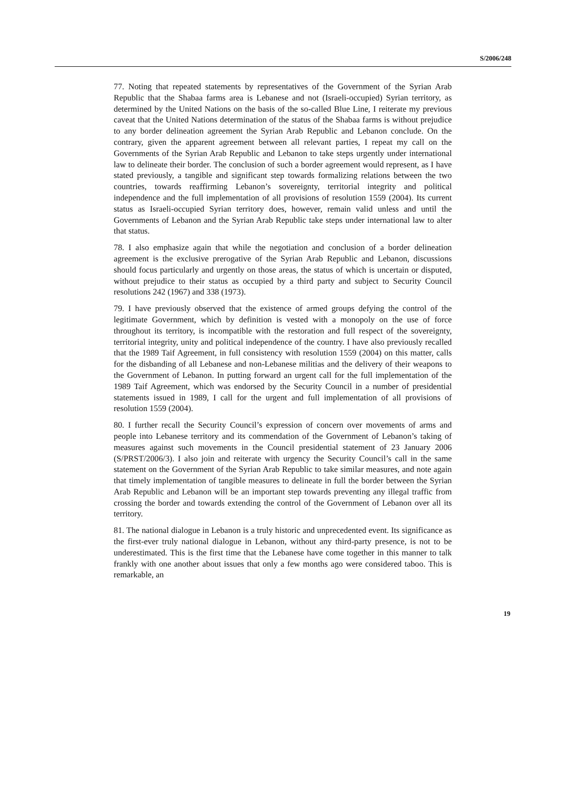S/2006/248
77. Noting that repeated statements by representatives of the Government of the Syrian Arab Republic that the Shabaa farms area is Lebanese and not (Israeli-occupied) Syrian territory, as determined by the United Nations on the basis of the so-called Blue Line, I reiterate my previous caveat that the United Nations determination of the status of the Shabaa farms is without prejudice to any border delineation agreement the Syrian Arab Republic and Lebanon conclude. On the contrary, given the apparent agreement between all relevant parties, I repeat my call on the Governments of the Syrian Arab Republic and Lebanon to take steps urgently under international law to delineate their border. The conclusion of such a border agreement would represent, as I have stated previously, a tangible and significant step towards formalizing relations between the two countries, towards reaffirming Lebanon’s sovereignty, territorial integrity and political independence and the full implementation of all provisions of resolution 1559 (2004). Its current status as Israeli-occupied Syrian territory does, however, remain valid unless and until the Governments of Lebanon and the Syrian Arab Republic take steps under international law to alter that status.
78. I also emphasize again that while the negotiation and conclusion of a border delineation agreement is the exclusive prerogative of the Syrian Arab Republic and Lebanon, discussions should focus particularly and urgently on those areas, the status of which is uncertain or disputed, without prejudice to their status as occupied by a third party and subject to Security Council resolutions 242 (1967) and 338 (1973).
79. I have previously observed that the existence of armed groups defying the control of the legitimate Government, which by definition is vested with a monopoly on the use of force throughout its territory, is incompatible with the restoration and full respect of the sovereignty, territorial integrity, unity and political independence of the country. I have also previously recalled that the 1989 Taif Agreement, in full consistency with resolution 1559 (2004) on this matter, calls for the disbanding of all Lebanese and non-Lebanese militias and the delivery of their weapons to the Government of Lebanon. In putting forward an urgent call for the full implementation of the 1989 Taif Agreement, which was endorsed by the Security Council in a number of presidential statements issued in 1989, I call for the urgent and full implementation of all provisions of resolution 1559 (2004).
80. I further recall the Security Council’s expression of concern over movements of arms and people into Lebanese territory and its commendation of the Government of Lebanon’s taking of measures against such movements in the Council presidential statement of 23 January 2006 (S/PRST/2006/3). I also join and reiterate with urgency the Security Council’s call in the same statement on the Government of the Syrian Arab Republic to take similar measures, and note again that timely implementation of tangible measures to delineate in full the border between the Syrian Arab Republic and Lebanon will be an important step towards preventing any illegal traffic from crossing the border and towards extending the control of the Government of Lebanon over all its territory.
81. The national dialogue in Lebanon is a truly historic and unprecedented event. Its significance as the first-ever truly national dialogue in Lebanon, without any third-party presence, is not to be underestimated. This is the first time that the Lebanese have come together in this manner to talk frankly with one another about issues that only a few months ago were considered taboo. This is remarkable, an
19